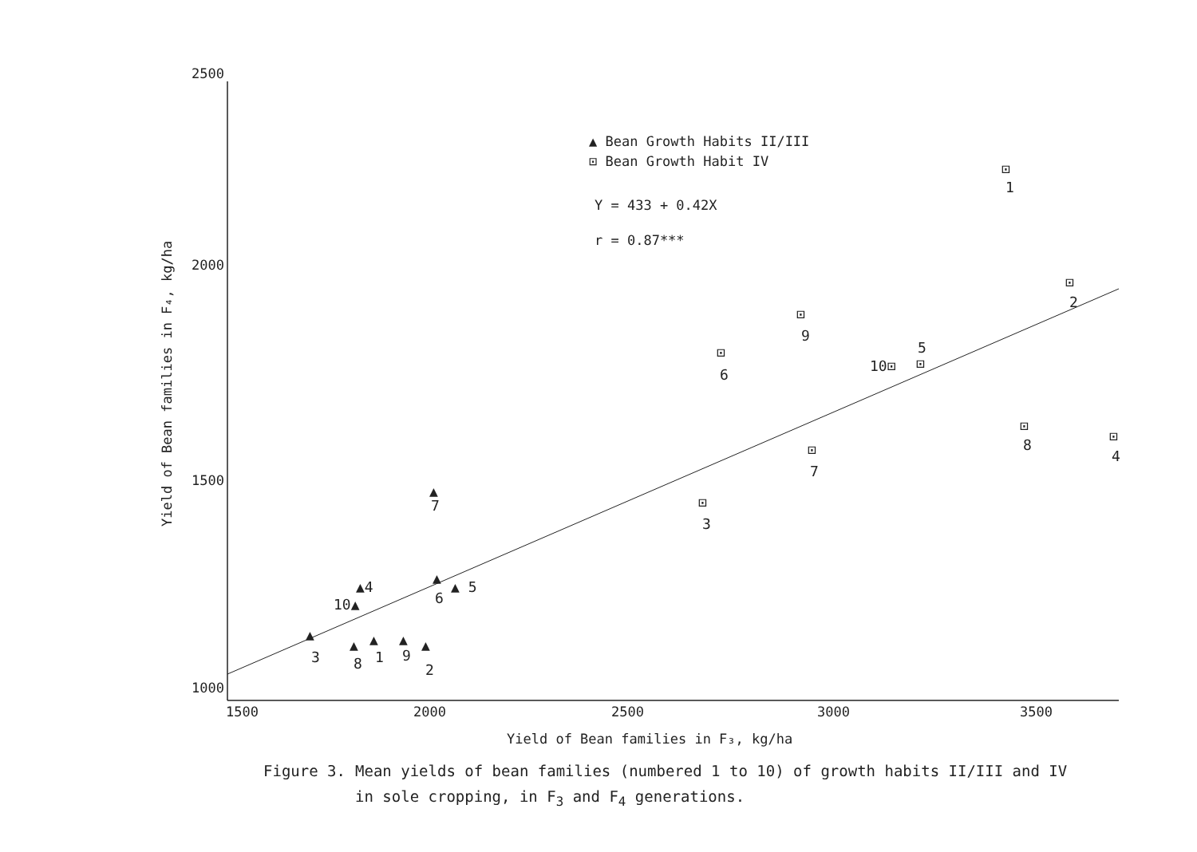2500
2000
1500
1000
1500
2000
2500
3000
3500
Yield of Bean families in F₃, kg/ha
Yield of Bean families in F₄, kg/ha
▲ Bean Growth Habits II/III
⊡ Bean Growth Habit IV
Y = 433 + 0.42X
r = 0.87***
▲
3
▲
8
▲
1
▲
9
▲
2
10▲
▲4
▲
6
▲ 5
▲
7
⊡
1
⊡
2
⊡
9
⊡
6
10⊡
5
⊡
⊡
8
⊡
4
⊡
7
⊡
3
Figure 3. Mean yields of bean families (numbered 1 to 10) of growth habits II/III and IV
in sole cropping, in F<sub>3</sub> and F<sub>4</sub> generations.